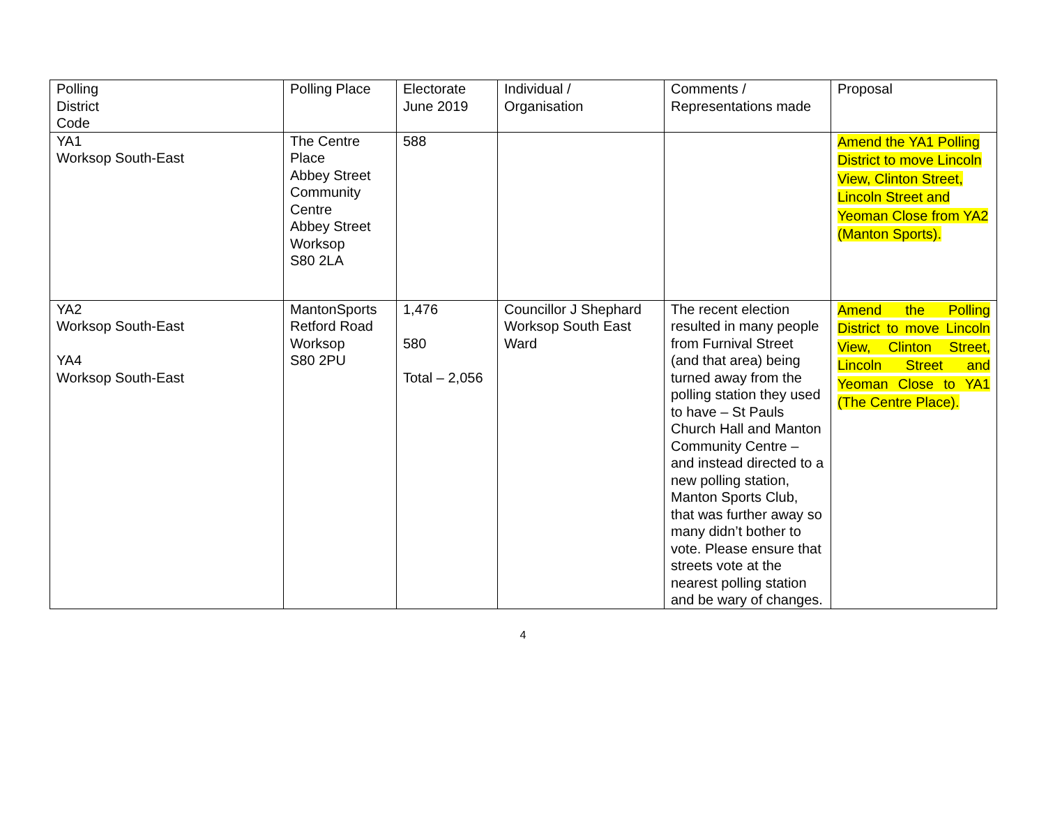| Polling District Code | Polling Place | Electorate June 2019 | Individual / Organisation | Comments / Representations made | Proposal |
| YA1 Worksop South-East | The Centre Place Abbey Street Community Centre Abbey Street Worksop S80 2LA | 588 | | | Amend the YA1 Polling District to move Lincoln View, Clinton Street, Lincoln Street and Yeoman Close from YA2 (Manton Sports). |
| YA2 Worksop South-East YA4 Worksop South-East | MantonSports Retford Road Worksop S80 2PU | 1,476 580 Total – 2,056 | Councillor J Shephard Worksop South East Ward | The recent election resulted in many people from Furnival Street (and that area) being turned away from the polling station they used to have – St Pauls Church Hall and Manton Community Centre – and instead directed to a new polling station, Manton Sports Club, that was further away so many didn’t bother to vote. Please ensure that streets vote at the nearest polling station and be wary of changes. | Amend the Polling District to move Lincoln View, Clinton Street, Lincoln Street and Yeoman Close to YA1 (The Centre Place). |
4